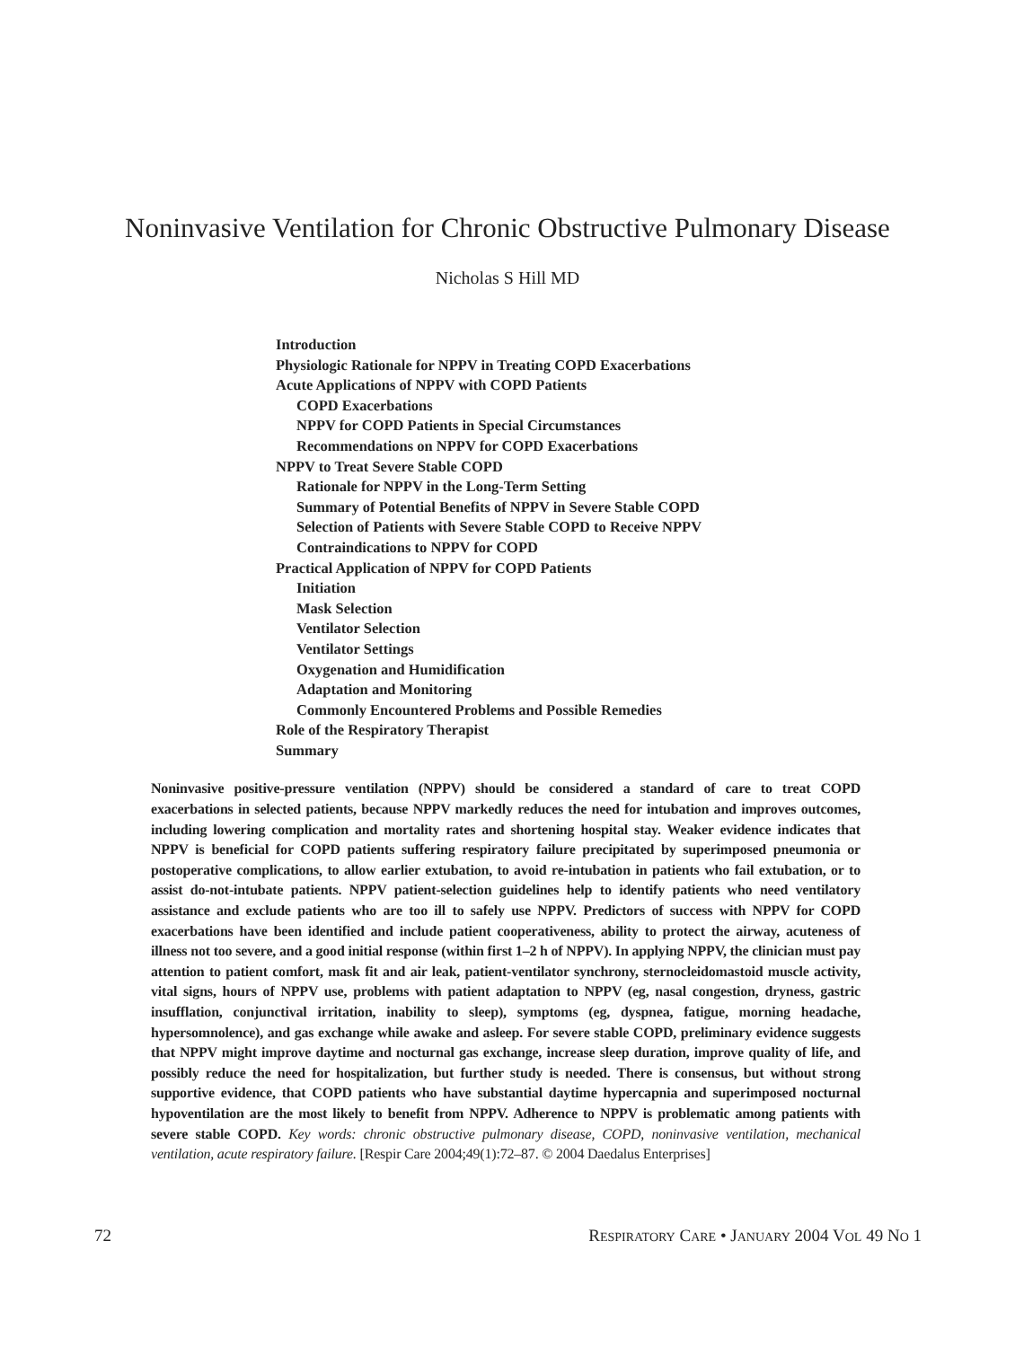Noninvasive Ventilation for Chronic Obstructive Pulmonary Disease
Nicholas S Hill MD
Introduction
Physiologic Rationale for NPPV in Treating COPD Exacerbations
Acute Applications of NPPV with COPD Patients
COPD Exacerbations
NPPV for COPD Patients in Special Circumstances
Recommendations on NPPV for COPD Exacerbations
NPPV to Treat Severe Stable COPD
Rationale for NPPV in the Long-Term Setting
Summary of Potential Benefits of NPPV in Severe Stable COPD
Selection of Patients with Severe Stable COPD to Receive NPPV
Contraindications to NPPV for COPD
Practical Application of NPPV for COPD Patients
Initiation
Mask Selection
Ventilator Selection
Ventilator Settings
Oxygenation and Humidification
Adaptation and Monitoring
Commonly Encountered Problems and Possible Remedies
Role of the Respiratory Therapist
Summary
Noninvasive positive-pressure ventilation (NPPV) should be considered a standard of care to treat COPD exacerbations in selected patients, because NPPV markedly reduces the need for intubation and improves outcomes, including lowering complication and mortality rates and shortening hospital stay. Weaker evidence indicates that NPPV is beneficial for COPD patients suffering respiratory failure precipitated by superimposed pneumonia or postoperative complications, to allow earlier extubation, to avoid re-intubation in patients who fail extubation, or to assist do-not-intubate patients. NPPV patient-selection guidelines help to identify patients who need ventilatory assistance and exclude patients who are too ill to safely use NPPV. Predictors of success with NPPV for COPD exacerbations have been identified and include patient cooperativeness, ability to protect the airway, acuteness of illness not too severe, and a good initial response (within first 1–2 h of NPPV). In applying NPPV, the clinician must pay attention to patient comfort, mask fit and air leak, patient-ventilator synchrony, sternocleidomastoid muscle activity, vital signs, hours of NPPV use, problems with patient adaptation to NPPV (eg, nasal congestion, dryness, gastric insufflation, conjunctival irritation, inability to sleep), symptoms (eg, dyspnea, fatigue, morning headache, hypersomnolence), and gas exchange while awake and asleep. For severe stable COPD, preliminary evidence suggests that NPPV might improve daytime and nocturnal gas exchange, increase sleep duration, improve quality of life, and possibly reduce the need for hospitalization, but further study is needed. There is consensus, but without strong supportive evidence, that COPD patients who have substantial daytime hypercapnia and superimposed nocturnal hypoventilation are the most likely to benefit from NPPV. Adherence to NPPV is problematic among patients with severe stable COPD. Key words: chronic obstructive pulmonary disease, COPD, noninvasive ventilation, mechanical ventilation, acute respiratory failure. [Respir Care 2004;49(1):72–87. © 2004 Daedalus Enterprises]
72 RESPIRATORY CARE • JANUARY 2004 VOL 49 NO 1